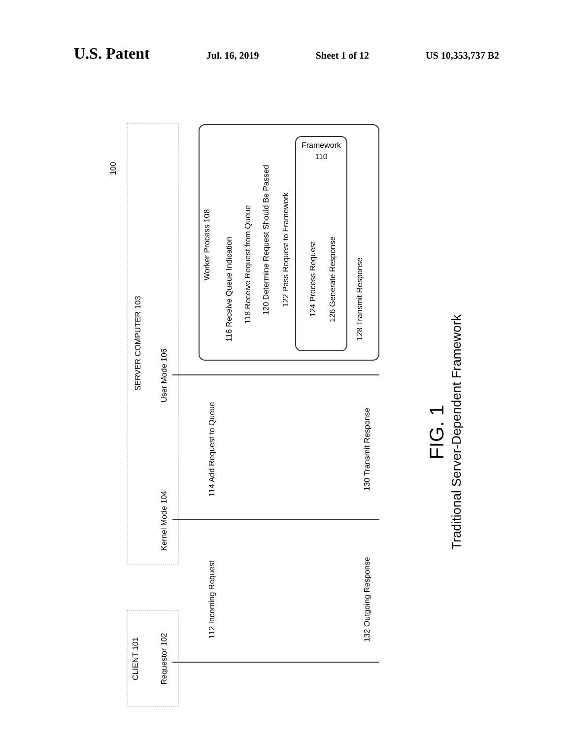U.S. Patent Jul. 16, 2019 Sheet 1 of 12 US 10,353,737 B2
100
SERVER COMPUTER 103
CLIENT 101
User Mode 106
Kernel Mode 104
Requestor 102
Worker Process 108
116 Receive Queue Indication
118 Receive Request from Queue
120 Determine Request Should Be Passed
122 Pass Request to Framework
124 Process Request
126 Generate Response
128 Transmit Response
114 Add Request to Queue
112 Incoming Request
130 Transmit Response
132 Outgoing Response
FIG. 1
Traditional Server-Dependent Framework
Framework
110